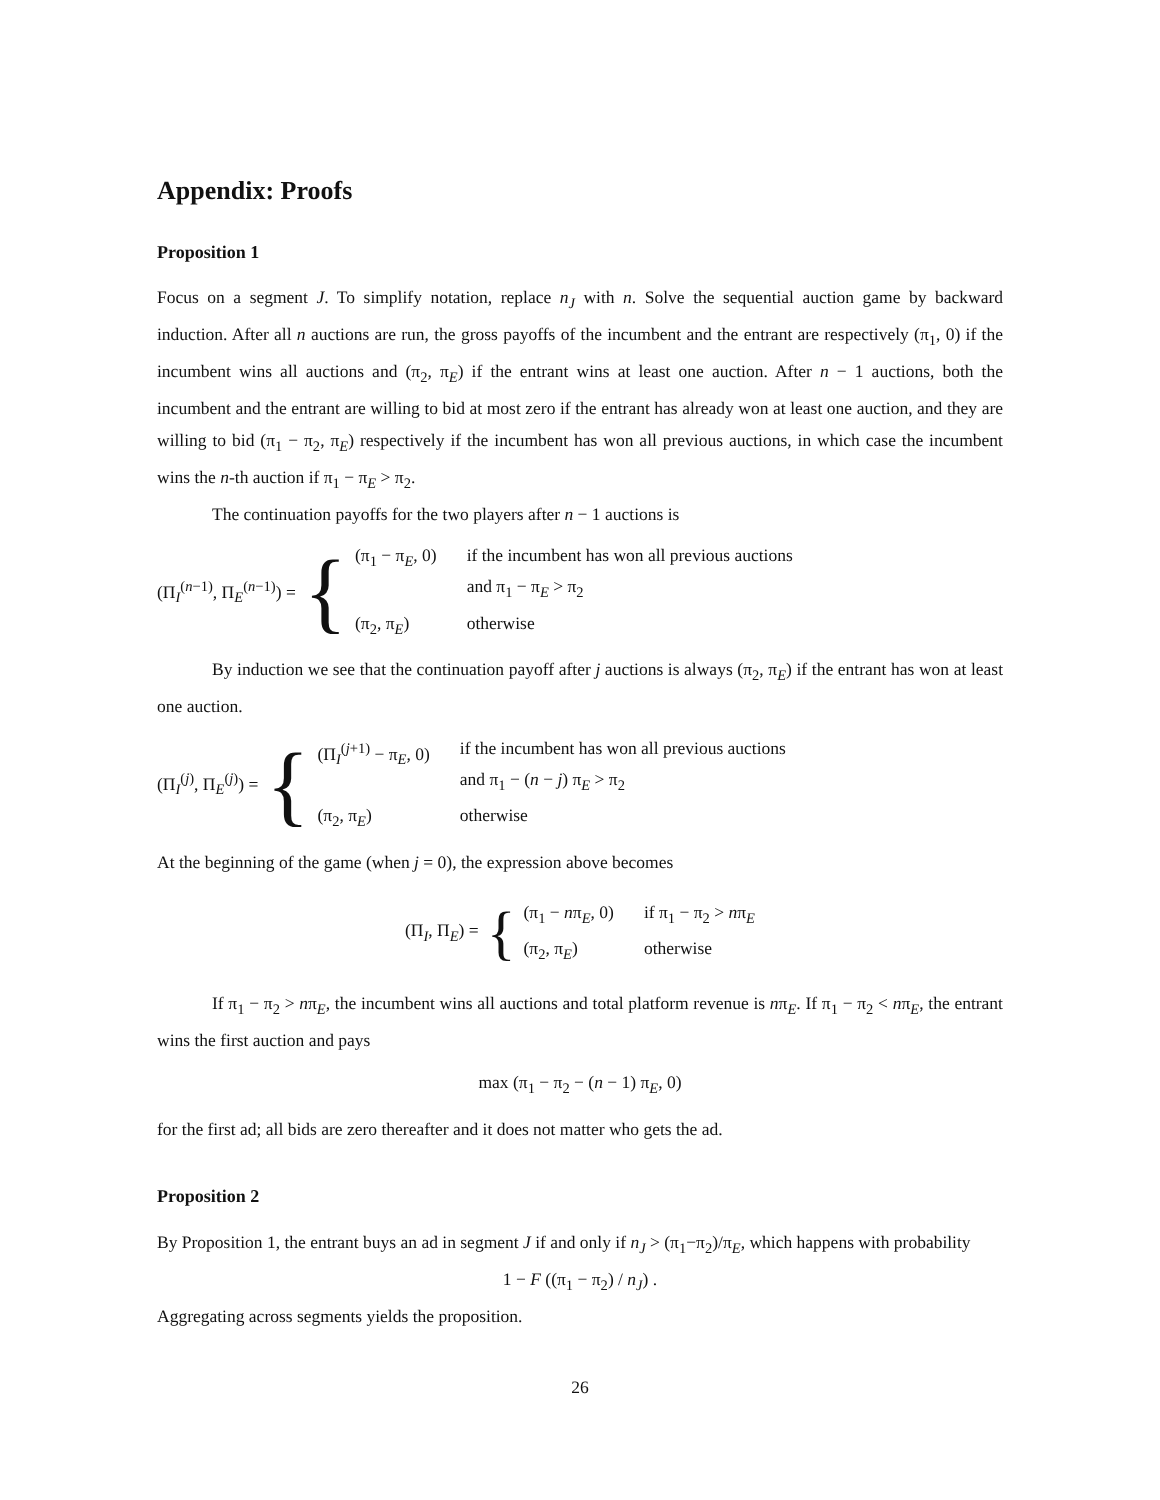Appendix: Proofs
Proposition 1
Focus on a segment J. To simplify notation, replace n<sub>J</sub> with n. Solve the sequential auction game by backward induction. After all n auctions are run, the gross payoffs of the incumbent and the entrant are respectively (π<sub>1</sub>, 0) if the incumbent wins all auctions and (π<sub>2</sub>, π<sub>E</sub>) if the entrant wins at least one auction. After n − 1 auctions, both the incumbent and the entrant are willing to bid at most zero if the entrant has already won at least one auction, and they are willing to bid (π<sub>1</sub> − π<sub>2</sub>, π<sub>E</sub>) respectively if the incumbent has won all previous auctions, in which case the incumbent wins the n-th auction if π<sub>1</sub> − π<sub>E</sub> > π<sub>2</sub>.
The continuation payoffs for the two players after n − 1 auctions is
(Π<sub>I</sub><sup>(n−1)</sup>, Π<sub>E</sub><sup>(n−1)</sup>) = {
(π<sub>1</sub> − π<sub>E</sub>, 0) if the incumbent has won all previous auctions
and π<sub>1</sub> − π<sub>E</sub> > π<sub>2</sub> (π<sub>2</sub>, π<sub>E</sub>) otherwise
By induction we see that the continuation payoff after j auctions is always (π<sub>2</sub>, π<sub>E</sub>) if the entrant has won at least one auction.
(Π<sub>I</sub><sup>(j)</sup>, Π<sub>E</sub><sup>(j)</sup>) = {
(Π<sub>I</sub><sup>(j+1)</sup> − π<sub>E</sub>, 0) if the incumbent has won all previous auctions
and π<sub>1</sub> − (n − j) π<sub>E</sub> > π<sub>2</sub> (π<sub>2</sub>, π<sub>E</sub>) otherwise
At the beginning of the game (when j = 0), the expression above becomes
(Π<sub>I</sub>, Π<sub>E</sub>) = {
(π<sub>1</sub> − nπ<sub>E</sub>, 0) if π<sub>1</sub> − π<sub>2</sub> > nπ<sub>E</sub> (π<sub>2</sub>, π<sub>E</sub>) otherwise
If π<sub>1</sub> − π<sub>2</sub> > nπ<sub>E</sub>, the incumbent wins all auctions and total platform revenue is nπ<sub>E</sub>. If π<sub>1</sub> − π<sub>2</sub> < nπ<sub>E</sub>, the entrant wins the first auction and pays
max (π<sub>1</sub> − π<sub>2</sub> − (n − 1) π<sub>E</sub>, 0)
for the first ad; all bids are zero thereafter and it does not matter who gets the ad.
Proposition 2
By Proposition 1, the entrant buys an ad in segment J if and only if n<sub>J</sub> > (π<sub>1</sub>−π<sub>2</sub>)/π<sub>E</sub>, which happens with probability
1 − F ((π<sub>1</sub> − π<sub>2</sub>) / n<sub>J</sub>) .
Aggregating across segments yields the proposition.
26